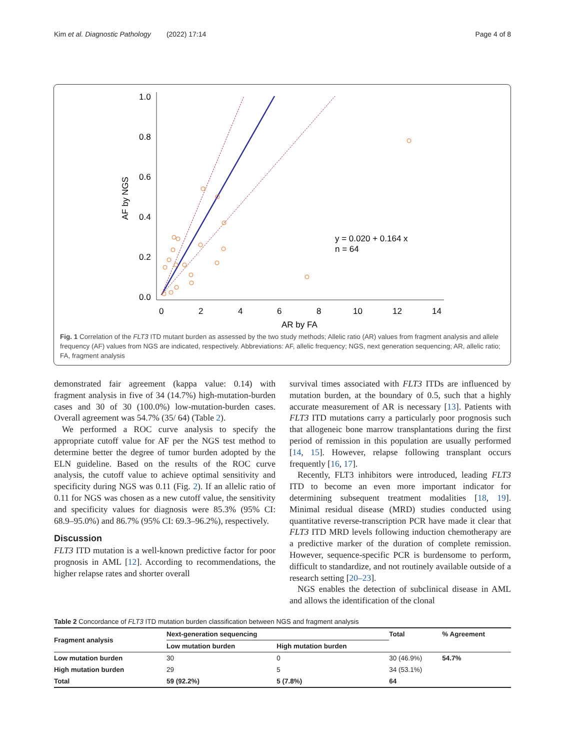Kim et al. Diagnostic Pathology (2022) 17:14 Page 4 of 8
1.0
0.8
0.6
0.4
0.2
0.0
0
2
4
6
8
10
12
14
AR by FA
AF by NGS
y = 0.020 + 0.164 x
n = 64
Fig. 1 Correlation of the FLT3 ITD mutant burden as assessed by the two study methods; Allelic ratio (AR) values from fragment analysis and allele frequency (AF) values from NGS are indicated, respectively. Abbreviations: AF, allelic frequency; NGS, next generation sequencing; AR, allelic ratio; FA, fragment analysis
demonstrated fair agreement (kappa value: 0.14) with fragment analysis in five of 34 (14.7%) high-mutation-burden cases and 30 of 30 (100.0%) low-mutation-burden cases. Overall agreement was 54.7% (35/ 64) (Table 2).
We performed a ROC curve analysis to specify the appropriate cutoff value for AF per the NGS test method to determine better the degree of tumor burden adopted by the ELN guideline. Based on the results of the ROC curve analysis, the cutoff value to achieve optimal sensitivity and specificity during NGS was 0.11 (Fig. 2). If an allelic ratio of 0.11 for NGS was chosen as a new cutoff value, the sensitivity and specificity values for diagnosis were 85.3% (95% CI: 68.9–95.0%) and 86.7% (95% CI: 69.3–96.2%), respectively.
Discussion
FLT3 ITD mutation is a well-known predictive factor for poor prognosis in AML [12]. According to recommendations, the higher relapse rates and shorter overall
survival times associated with FLT3 ITDs are influenced by mutation burden, at the boundary of 0.5, such that a highly accurate measurement of AR is necessary [13]. Patients with FLT3 ITD mutations carry a particularly poor prognosis such that allogeneic bone marrow transplantations during the first period of remission in this population are usually performed [14, 15]. However, relapse following transplant occurs frequently [16, 17].
Recently, FLT3 inhibitors were introduced, leading FLT3 ITD to become an even more important indicator for determining subsequent treatment modalities [18, 19]. Minimal residual disease (MRD) studies conducted using quantitative reverse-transcription PCR have made it clear that FLT3 ITD MRD levels following induction chemotherapy are a predictive marker of the duration of complete remission. However, sequence-specific PCR is burdensome to perform, difficult to standardize, and not routinely available outside of a research setting [20–23].
NGS enables the detection of subclinical disease in AML and allows the identification of the clonal
Table 2 Concordance of FLT3 ITD mutation burden classification between NGS and fragment analysis
| Fragment analysis | Next-generation sequencing | | Total | % Agreement |
| --- | --- | --- | --- | --- |
| | Low mutation burden | High mutation burden | | |
| Low mutation burden | 30 | 0 | 30 (46.9%) | 54.7% |
| High mutation burden | 29 | 5 | 34 (53.1%) | |
| Total | 59 (92.2%) | 5 (7.8%) | 64 | |